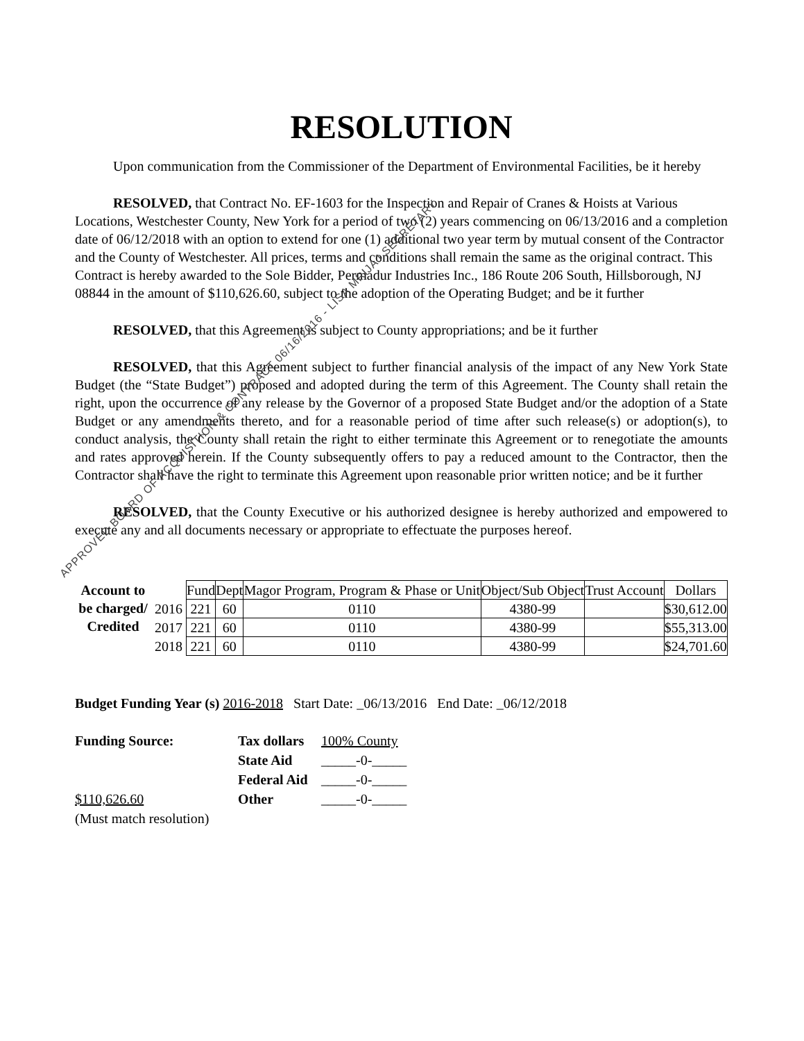RESOLUTION
Upon communication from the Commissioner of the Department of Environmental Facilities, be it hereby
RESOLVED, that Contract No. EF-1603 for the Inspection and Repair of Cranes & Hoists at Various Locations, Westchester County, New York for a period of two (2) years commencing on 06/13/2016 and a completion date of 06/12/2018 with an option to extend for one (1) additional two year term by mutual consent of the Contractor and the County of Westchester. All prices, terms and conditions shall remain the same as the original contract. This Contract is hereby awarded to the Sole Bidder, Permadur Industries Inc., 186 Route 206 South, Hillsborough, NJ 08844 in the amount of $110,626.60, subject to the adoption of the Operating Budget; and be it further
RESOLVED, that this Agreement is subject to County appropriations; and be it further
RESOLVED, that this Agreement subject to further financial analysis of the impact of any New York State Budget (the “State Budget”) proposed and adopted during the term of this Agreement. The County shall retain the right, upon the occurrence of any release by the Governor of a proposed State Budget and/or the adoption of a State Budget or any amendments thereto, and for a reasonable period of time after such release(s) or adoption(s), to conduct analysis, the County shall retain the right to either terminate this Agreement or to renegotiate the amounts and rates approved herein. If the County subsequently offers to pay a reduced amount to the Contractor, then the Contractor shall have the right to terminate this Agreement upon reasonable prior written notice; and be it further
RESOLVED, that the County Executive or his authorized designee is hereby authorized and empowered to execute any and all documents necessary or appropriate to effectuate the purposes hereof.
| Account to be charged/ Credited | | Fund | Dept | Magor Program, Program & Phase or Unit | Object/Sub Object | Trust Account | Dollars |
| | 2016 | 221 | 60 | 0110 | 4380-99 | | $30,612.00 |
| | 2017 | 221 | 60 | 0110 | 4380-99 | | $55,313.00 |
| | 2018 | 221 | 60 | 0110 | 4380-99 | | $24,701.60 |
Budget Funding Year (s) 2016-2018 Start Date: _06/13/2016 End Date: _06/12/2018
| Funding Source: | Tax dollars | 100% County |
| | State Aid | _____-0-_____ |
| | Federal Aid | _____-0-_____ |
| $110,626.60 | Other | _____-0-_____ |
| (Must match resolution) | | |
APPROVED BOARD OF ACQUISITION & CONTRACT 06/16/2016 - LISA MRIJAJ SECRETARY